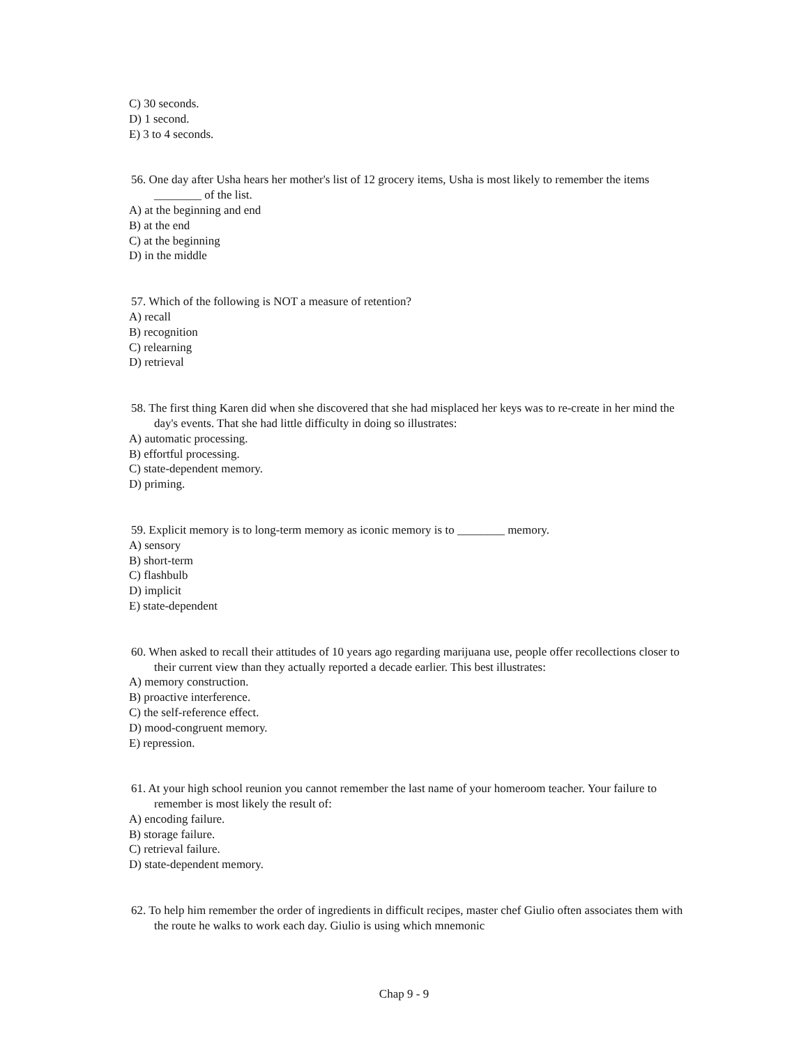C) 30 seconds.
D) 1 second.
E) 3 to 4 seconds.
56. One day after Usha hears her mother's list of 12 grocery items, Usha is most likely to remember the items ________ of the list.
A) at the beginning and end
B) at the end
C) at the beginning
D) in the middle
57. Which of the following is NOT a measure of retention?
A) recall
B) recognition
C) relearning
D) retrieval
58. The first thing Karen did when she discovered that she had misplaced her keys was to re-create in her mind the day's events. That she had little difficulty in doing so illustrates:
A) automatic processing.
B) effortful processing.
C) state-dependent memory.
D) priming.
59. Explicit memory is to long-term memory as iconic memory is to ________ memory.
A) sensory
B) short-term
C) flashbulb
D) implicit
E) state-dependent
60. When asked to recall their attitudes of 10 years ago regarding marijuana use, people offer recollections closer to their current view than they actually reported a decade earlier. This best illustrates:
A) memory construction.
B) proactive interference.
C) the self-reference effect.
D) mood-congruent memory.
E) repression.
61. At your high school reunion you cannot remember the last name of your homeroom teacher. Your failure to remember is most likely the result of:
A) encoding failure.
B) storage failure.
C) retrieval failure.
D) state-dependent memory.
62. To help him remember the order of ingredients in difficult recipes, master chef Giulio often associates them with the route he walks to work each day. Giulio is using which mnemonic
Chap 9 - 9